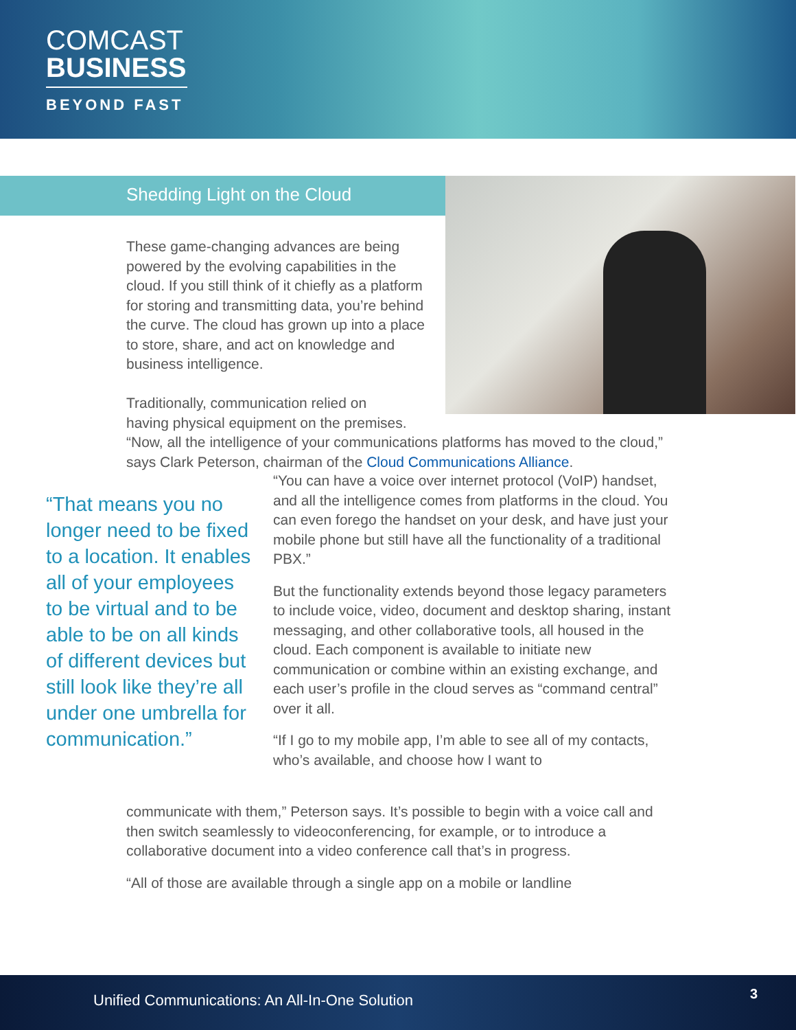COMCAST
BUSINESS
BEYOND FAST
Shedding Light on the Cloud
These game-changing advances are being powered by the evolving capabilities in the cloud. If you still think of it chiefly as a platform for storing and transmitting data, you’re behind the curve. The cloud has grown up into a place to store, share, and act on knowledge and business intelligence.
Traditionally, communication relied on
having physical equipment on the premises.
“Now, all the intelligence of your communications platforms has moved to the cloud,” says Clark Peterson, chairman of the Cloud Communications Alliance.
“That means you no longer need to be fixed to a location. It enables all of your employees to be virtual and to be able to be on all kinds of different devices but still look like they’re all under one umbrella for communication.”
“You can have a voice over internet protocol (VoIP) handset, and all the intelligence comes from platforms in the cloud. You can even forego the handset on your desk, and have just your mobile phone but still have all the functionality of a traditional PBX.”
But the functionality extends beyond those legacy parameters to include voice, video, document and desktop sharing, instant messaging, and other collaborative tools, all housed in the cloud. Each component is available to initiate new communication or combine within an existing exchange, and each user’s profile in the cloud serves as “command central” over it all.
“If I go to my mobile app, I’m able to see all of my contacts, who’s available, and choose how I want to
communicate with them,” Peterson says. It’s possible to begin with a voice call and then switch seamlessly to videoconferencing, for example, or to introduce a collaborative document into a video conference call that’s in progress.
“All of those are available through a single app on a mobile or landline
Unified Communications: An All-In-One Solution 3